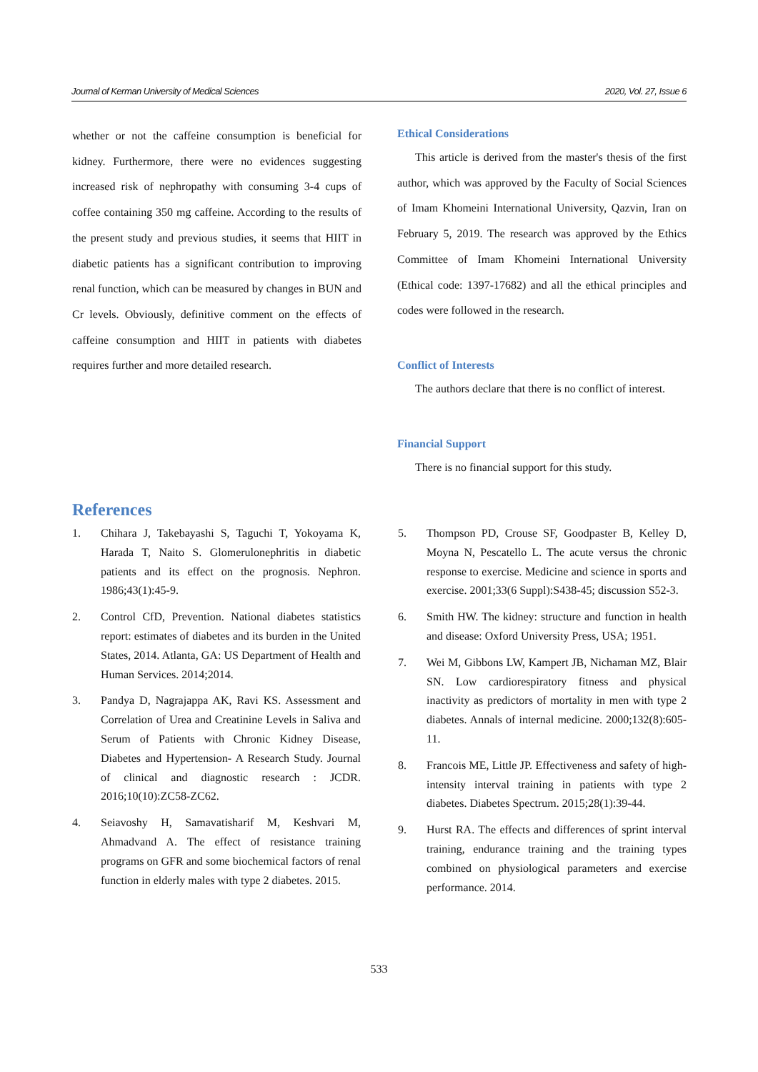Journal of Kerman University of Medical Sciences 2020, Vol. 27, Issue 6
whether or not the caffeine consumption is beneficial for kidney. Furthermore, there were no evidences suggesting increased risk of nephropathy with consuming 3-4 cups of coffee containing 350 mg caffeine. According to the results of the present study and previous studies, it seems that HIIT in diabetic patients has a significant contribution to improving renal function, which can be measured by changes in BUN and Cr levels. Obviously, definitive comment on the effects of caffeine consumption and HIIT in patients with diabetes requires further and more detailed research.
Ethical Considerations
This article is derived from the master's thesis of the first author, which was approved by the Faculty of Social Sciences of Imam Khomeini International University, Qazvin, Iran on February 5, 2019. The research was approved by the Ethics Committee of Imam Khomeini International University (Ethical code: 1397-17682) and all the ethical principles and codes were followed in the research.
Conflict of Interests
The authors declare that there is no conflict of interest.
Financial Support
There is no financial support for this study.
References
1. Chihara J, Takebayashi S, Taguchi T, Yokoyama K, Harada T, Naito S. Glomerulonephritis in diabetic patients and its effect on the prognosis. Nephron. 1986;43(1):45-9.
2. Control CfD, Prevention. National diabetes statistics report: estimates of diabetes and its burden in the United States, 2014. Atlanta, GA: US Department of Health and Human Services. 2014;2014.
3. Pandya D, Nagrajappa AK, Ravi KS. Assessment and Correlation of Urea and Creatinine Levels in Saliva and Serum of Patients with Chronic Kidney Disease, Diabetes and Hypertension- A Research Study. Journal of clinical and diagnostic research : JCDR. 2016;10(10):ZC58-ZC62.
4. Seiavoshy H, Samavatisharif M, Keshvari M, Ahmadvand A. The effect of resistance training programs on GFR and some biochemical factors of renal function in elderly males with type 2 diabetes. 2015.
5. Thompson PD, Crouse SF, Goodpaster B, Kelley D, Moyna N, Pescatello L. The acute versus the chronic response to exercise. Medicine and science in sports and exercise. 2001;33(6 Suppl):S438-45; discussion S52-3.
6. Smith HW. The kidney: structure and function in health and disease: Oxford University Press, USA; 1951.
7. Wei M, Gibbons LW, Kampert JB, Nichaman MZ, Blair SN. Low cardiorespiratory fitness and physical inactivity as predictors of mortality in men with type 2 diabetes. Annals of internal medicine. 2000;132(8):605-11.
8. Francois ME, Little JP. Effectiveness and safety of high-intensity interval training in patients with type 2 diabetes. Diabetes Spectrum. 2015;28(1):39-44.
9. Hurst RA. The effects and differences of sprint interval training, endurance training and the training types combined on physiological parameters and exercise performance. 2014.
533